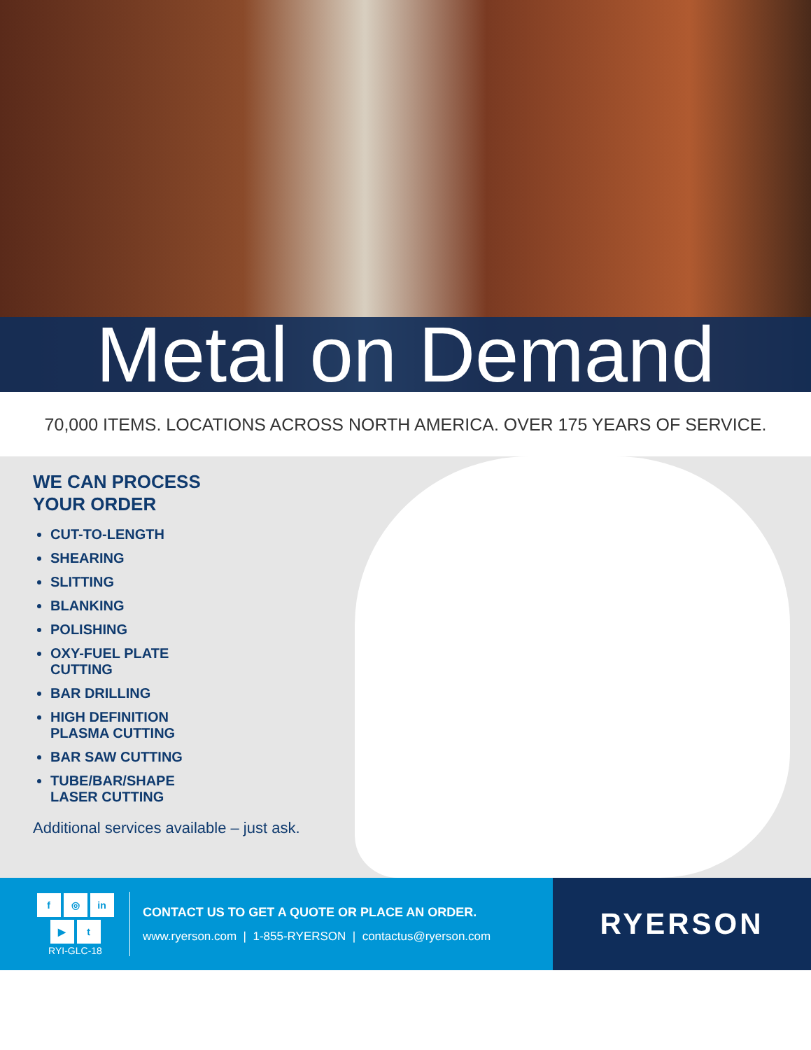Metal on Demand
70,000 ITEMS. LOCATIONS ACROSS NORTH AMERICA. OVER 175 YEARS OF SERVICE.
WE CAN PROCESS
YOUR ORDER
CUT-TO-LENGTH
SHEARING
SLITTING
BLANKING
POLISHING
OXY-FUEL PLATE
CUTTING
BAR DRILLING
HIGH DEFINITION
PLASMA CUTTING
BAR SAW CUTTING
TUBE/BAR/SHAPE
LASER CUTTING
Additional services available – just ask.
f ◎ in
▶ t
RYI-GLC-18
CONTACT US TO GET A QUOTE OR PLACE AN ORDER.
www.ryerson.com | 1-855-RYERSON | contactus@ryerson.com
RYERSON